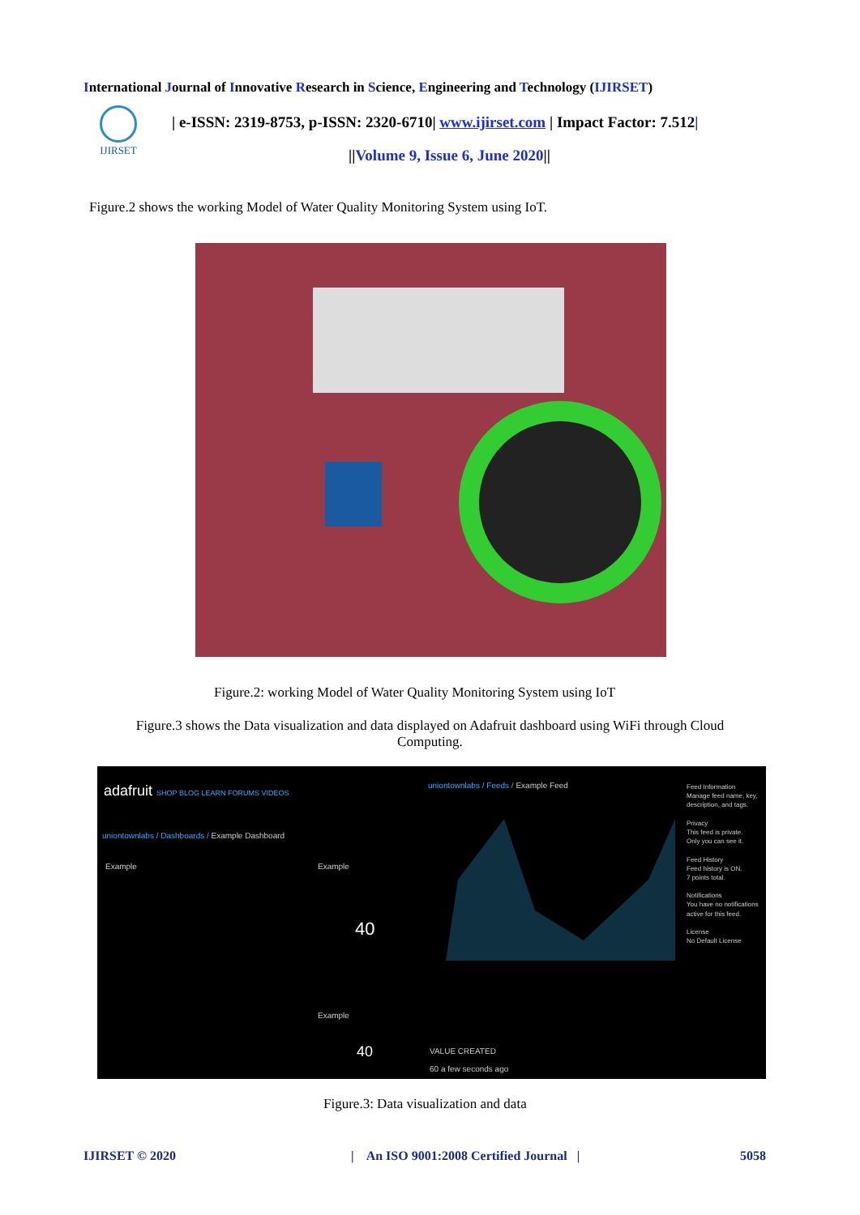International Journal of Innovative Research in Science, Engineering and Technology (IJIRSET)
IJIRSET
| e-ISSN: 2319-8753, p-ISSN: 2320-6710| www.ijirset.com | Impact Factor: 7.512|
||Volume 9, Issue 6, June 2020||
Figure.2 shows the working Model of Water Quality Monitoring System using IoT.
Figure.2: working Model of Water Quality Monitoring System using IoT
Figure.3 shows the Data visualization and data displayed on Adafruit dashboard using WiFi through Cloud Computing.
adafruit SHOP BLOG LEARN FORUMS VIDEOS
uniontownlabs / Dashboards / Example Dashboard
Example Example
40
Example
40
uniontownlabs / Feeds / Example Feed
Feed Information
Manage feed name, key, description, and tags.
Privacy
This feed is private.
Only you can see it.
Feed History
Feed history is ON.
7 points total.
Notifications
You have no notifications active for this feed.
License
No Default License
VALUE CREATED
60 a few seconds ago
Figure.3: Data visualization and data
IJIRSET © 2020
| An ISO 9001:2008 Certified Journal |
5058